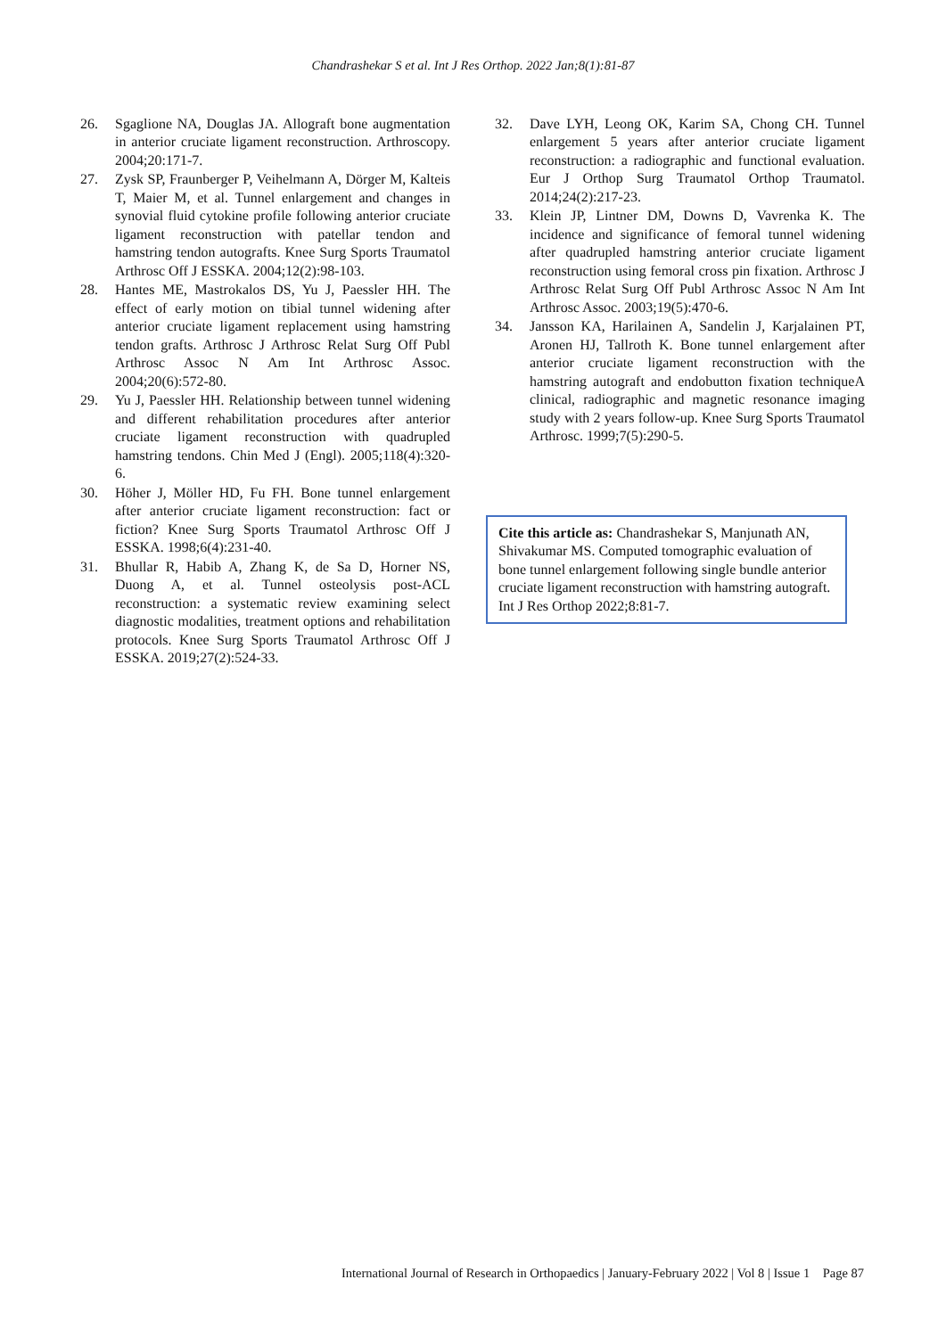Chandrashekar S et al. Int J Res Orthop. 2022 Jan;8(1):81-87
26. Sgaglione NA, Douglas JA. Allograft bone augmentation in anterior cruciate ligament reconstruction. Arthroscopy. 2004;20:171-7.
27. Zysk SP, Fraunberger P, Veihelmann A, Dörger M, Kalteis T, Maier M, et al. Tunnel enlargement and changes in synovial fluid cytokine profile following anterior cruciate ligament reconstruction with patellar tendon and hamstring tendon autografts. Knee Surg Sports Traumatol Arthrosc Off J ESSKA. 2004;12(2):98-103.
28. Hantes ME, Mastrokalos DS, Yu J, Paessler HH. The effect of early motion on tibial tunnel widening after anterior cruciate ligament replacement using hamstring tendon grafts. Arthrosc J Arthrosc Relat Surg Off Publ Arthrosc Assoc N Am Int Arthrosc Assoc. 2004;20(6):572-80.
29. Yu J, Paessler HH. Relationship between tunnel widening and different rehabilitation procedures after anterior cruciate ligament reconstruction with quadrupled hamstring tendons. Chin Med J (Engl). 2005;118(4):320-6.
30. Höher J, Möller HD, Fu FH. Bone tunnel enlargement after anterior cruciate ligament reconstruction: fact or fiction? Knee Surg Sports Traumatol Arthrosc Off J ESSKA. 1998;6(4):231-40.
31. Bhullar R, Habib A, Zhang K, de Sa D, Horner NS, Duong A, et al. Tunnel osteolysis post-ACL reconstruction: a systematic review examining select diagnostic modalities, treatment options and rehabilitation protocols. Knee Surg Sports Traumatol Arthrosc Off J ESSKA. 2019;27(2):524-33.
32. Dave LYH, Leong OK, Karim SA, Chong CH. Tunnel enlargement 5 years after anterior cruciate ligament reconstruction: a radiographic and functional evaluation. Eur J Orthop Surg Traumatol Orthop Traumatol. 2014;24(2):217-23.
33. Klein JP, Lintner DM, Downs D, Vavrenka K. The incidence and significance of femoral tunnel widening after quadrupled hamstring anterior cruciate ligament reconstruction using femoral cross pin fixation. Arthrosc J Arthrosc Relat Surg Off Publ Arthrosc Assoc N Am Int Arthrosc Assoc. 2003;19(5):470-6.
34. Jansson KA, Harilainen A, Sandelin J, Karjalainen PT, Aronen HJ, Tallroth K. Bone tunnel enlargement after anterior cruciate ligament reconstruction with the hamstring autograft and endobutton fixation techniqueA clinical, radiographic and magnetic resonance imaging study with 2 years follow-up. Knee Surg Sports Traumatol Arthrosc. 1999;7(5):290-5.
Cite this article as: Chandrashekar S, Manjunath AN, Shivakumar MS. Computed tomographic evaluation of bone tunnel enlargement following single bundle anterior cruciate ligament reconstruction with hamstring autograft. Int J Res Orthop 2022;8:81-7.
International Journal of Research in Orthopaedics | January-February 2022 | Vol 8 | Issue 1 Page 87